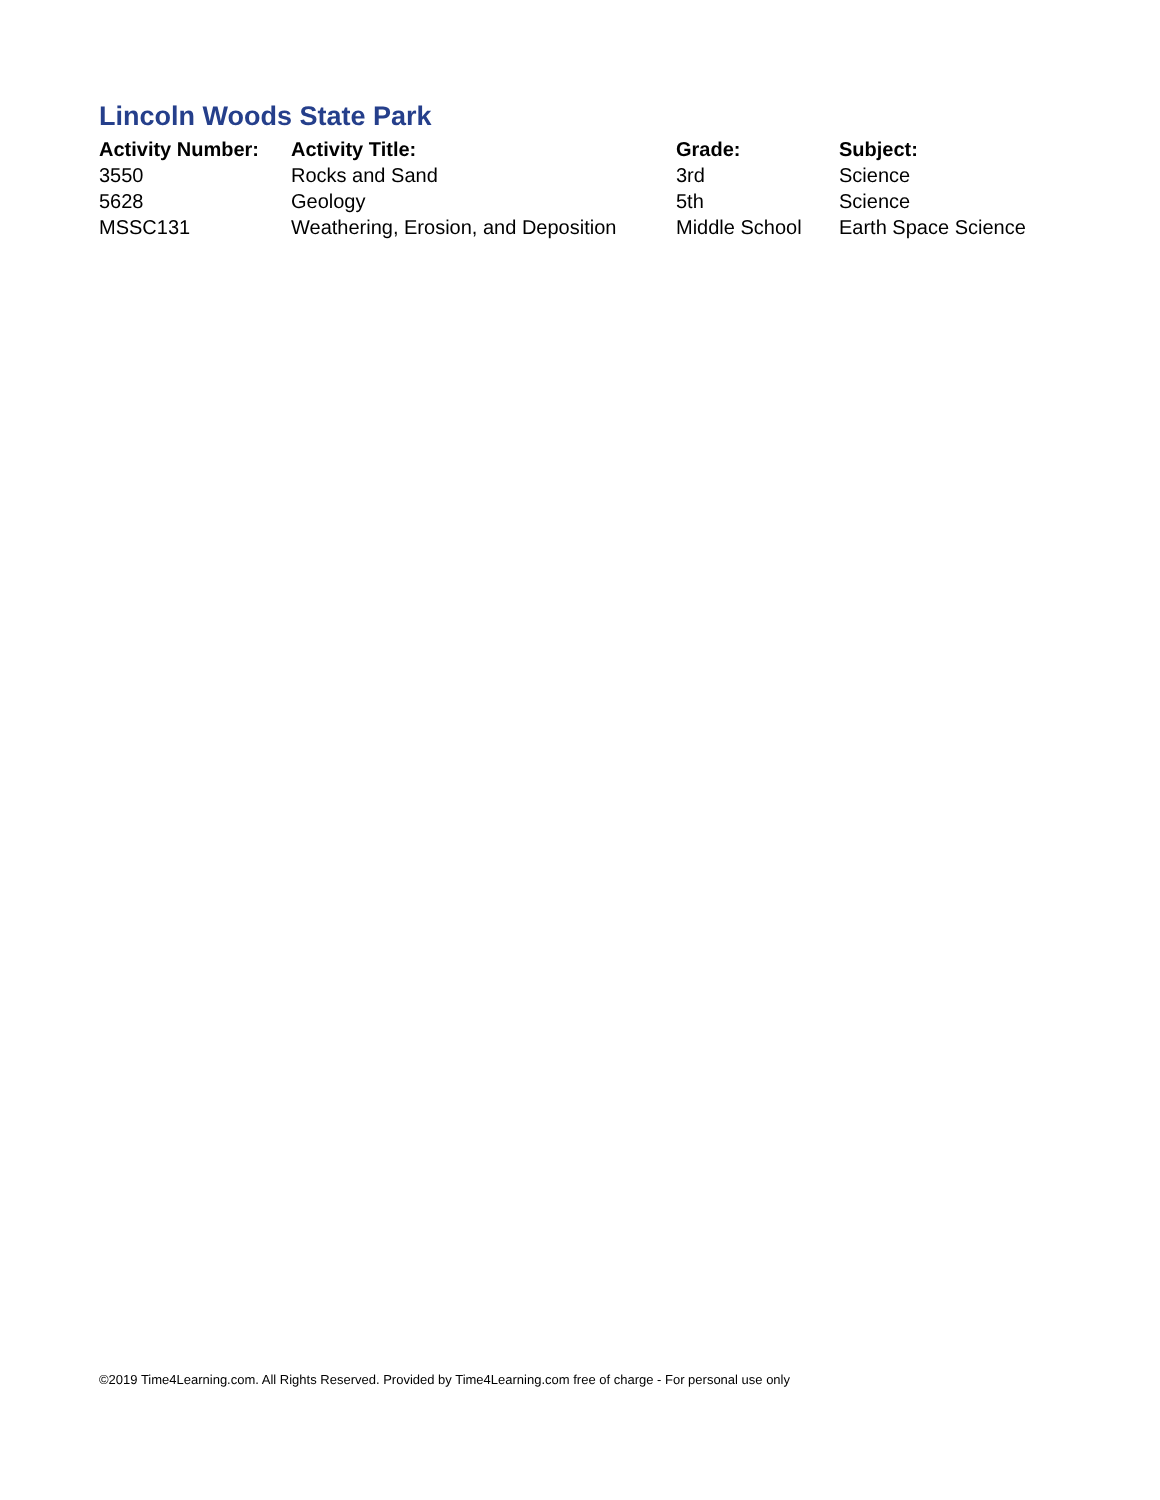Lincoln Woods State Park
| Activity Number: | Activity Title: | Grade: | Subject: |
| --- | --- | --- | --- |
| 3550 | Rocks and Sand | 3rd | Science |
| 5628 | Geology | 5th | Science |
| MSSC131 | Weathering, Erosion, and Deposition | Middle School | Earth Space Science |
©2019 Time4Learning.com. All Rights Reserved. Provided by Time4Learning.com free of charge - For personal use only